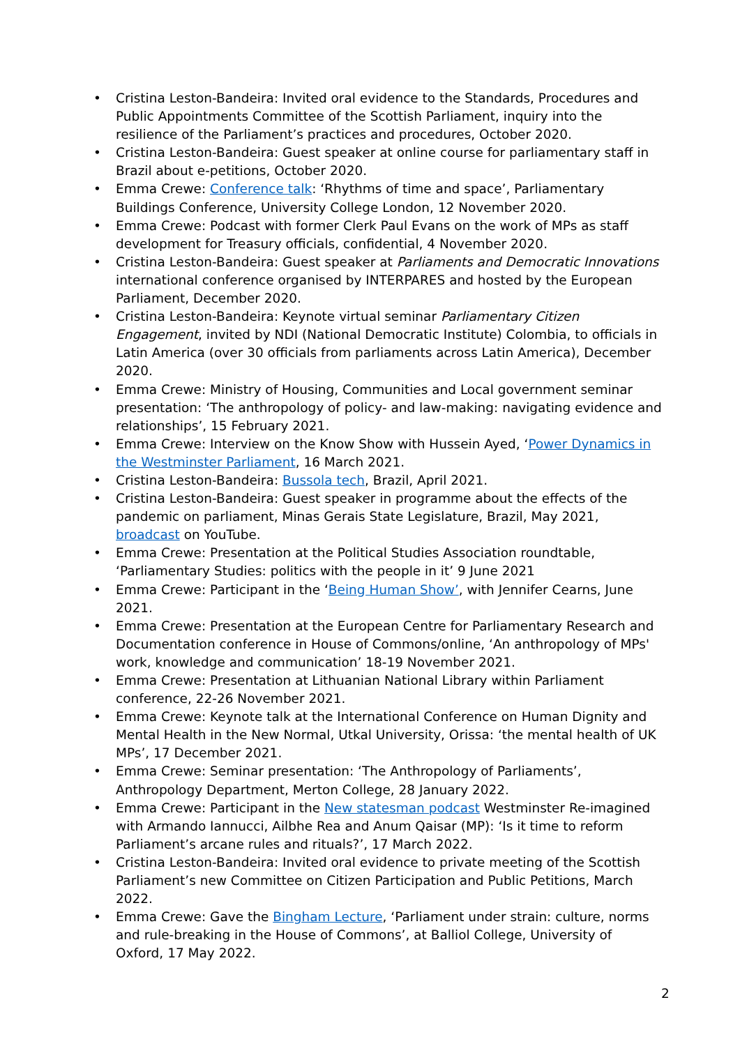• Cristina Leston-Bandeira: Invited oral evidence to the Standards, Procedures and Public Appointments Committee of the Scottish Parliament, inquiry into the resilience of the Parliament’s practices and procedures, October 2020.
• Cristina Leston-Bandeira: Guest speaker at online course for parliamentary staff in Brazil about e-petitions, October 2020.
• Emma Crewe: Conference talk: ‘Rhythms of time and space’, Parliamentary Buildings Conference, University College London, 12 November 2020.
• Emma Crewe: Podcast with former Clerk Paul Evans on the work of MPs as staff development for Treasury officials, confidential, 4 November 2020.
• Cristina Leston-Bandeira: Guest speaker at Parliaments and Democratic Innovations international conference organised by INTERPARES and hosted by the European Parliament, December 2020.
• Cristina Leston-Bandeira: Keynote virtual seminar Parliamentary Citizen Engagement, invited by NDI (National Democratic Institute) Colombia, to officials in Latin America (over 30 officials from parliaments across Latin America), December 2020.
• Emma Crewe: Ministry of Housing, Communities and Local government seminar presentation: ‘The anthropology of policy- and law-making: navigating evidence and relationships’, 15 February 2021.
• Emma Crewe: Interview on the Know Show with Hussein Ayed, ‘Power Dynamics in the Westminster Parliament, 16 March 2021.
• Cristina Leston-Bandeira: Bussola tech, Brazil, April 2021.
• Cristina Leston-Bandeira: Guest speaker in programme about the effects of the pandemic on parliament, Minas Gerais State Legislature, Brazil, May 2021, broadcast on YouTube.
• Emma Crewe: Presentation at the Political Studies Association roundtable, ‘Parliamentary Studies: politics with the people in it’ 9 June 2021
• Emma Crewe: Participant in the ‘Being Human Show’, with Jennifer Cearns, June 2021.
• Emma Crewe: Presentation at the European Centre for Parliamentary Research and Documentation conference in House of Commons/online, ‘An anthropology of MPs' work, knowledge and communication’ 18-19 November 2021.
• Emma Crewe: Presentation at Lithuanian National Library within Parliament conference, 22-26 November 2021.
• Emma Crewe: Keynote talk at the International Conference on Human Dignity and Mental Health in the New Normal, Utkal University, Orissa: ‘the mental health of UK MPs’, 17 December 2021.
• Emma Crewe: Seminar presentation: ‘The Anthropology of Parliaments’, Anthropology Department, Merton College, 28 January 2022.
• Emma Crewe: Participant in the New statesman podcast Westminster Re-imagined with Armando Iannucci, Ailbhe Rea and Anum Qaisar (MP): ‘Is it time to reform Parliament’s arcane rules and rituals?’, 17 March 2022.
• Cristina Leston-Bandeira: Invited oral evidence to private meeting of the Scottish Parliament’s new Committee on Citizen Participation and Public Petitions, March 2022.
• Emma Crewe: Gave the Bingham Lecture, ‘Parliament under strain: culture, norms and rule-breaking in the House of Commons’, at Balliol College, University of Oxford, 17 May 2022.
2